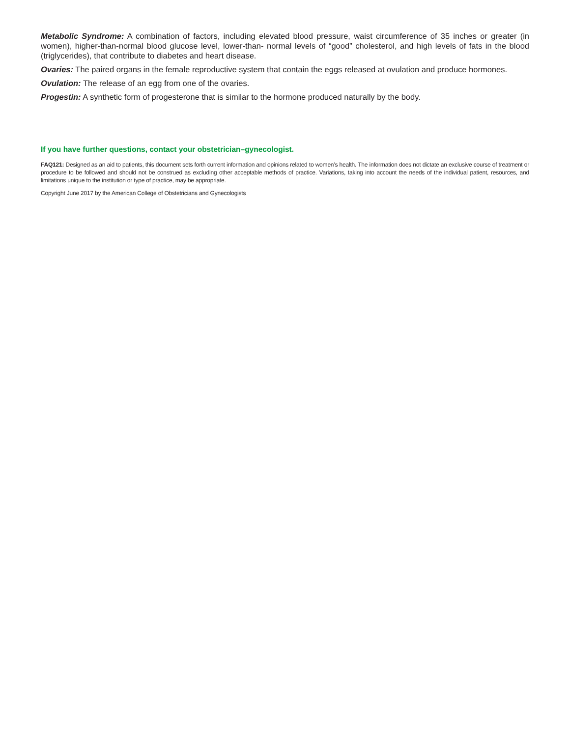Metabolic Syndrome: A combination of factors, including elevated blood pressure, waist circumference of 35 inches or greater (in women), higher-than-normal blood glucose level, lower-than- normal levels of “good” cholesterol, and high levels of fats in the blood (triglycerides), that contribute to diabetes and heart disease.
Ovaries: The paired organs in the female reproductive system that contain the eggs released at ovulation and produce hormones.
Ovulation: The release of an egg from one of the ovaries.
Progestin: A synthetic form of progesterone that is similar to the hormone produced naturally by the body.
If you have further questions, contact your obstetrician–gynecologist.
FAQ121: Designed as an aid to patients, this document sets forth current information and opinions related to women’s health. The information does not dictate an exclusive course of treatment or procedure to be followed and should not be construed as excluding other acceptable methods of practice. Variations, taking into account the needs of the individual patient, resources, and limitations unique to the institution or type of practice, may be appropriate.
Copyright June 2017 by the American College of Obstetricians and Gynecologists